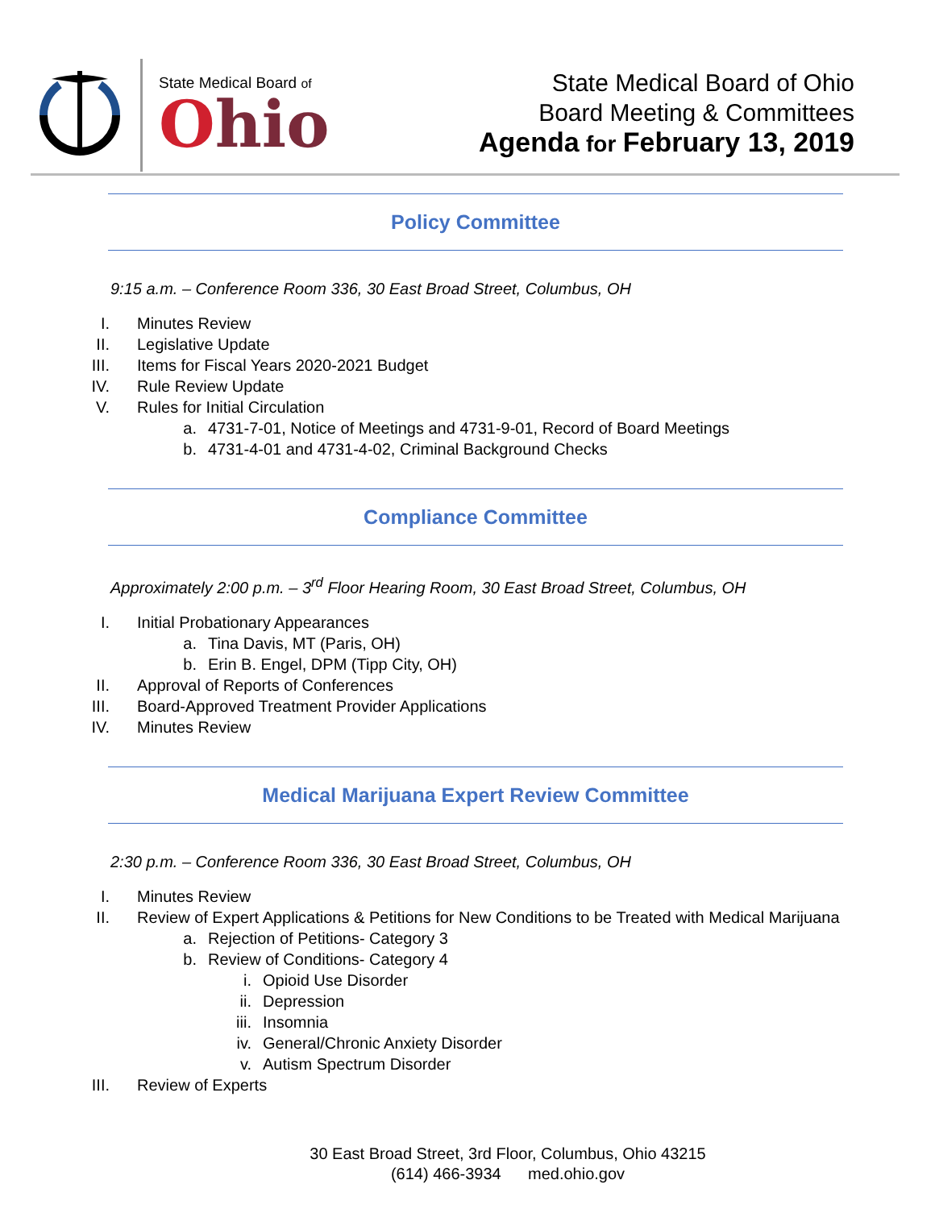State Medical Board of
Ohio
State Medical Board of Ohio
Board Meeting & Committees
Agenda for February 13, 2019
Policy Committee
9:15 a.m. – Conference Room 336, 30 East Broad Street, Columbus, OH
I. Minutes Review
II. Legislative Update
III. Items for Fiscal Years 2020-2021 Budget
IV. Rule Review Update
V. Rules for Initial Circulation
a. 4731-7-01, Notice of Meetings and 4731-9-01, Record of Board Meetings
b. 4731-4-01 and 4731-4-02, Criminal Background Checks
Compliance Committee
Approximately 2:00 p.m. – 3<sup>rd</sup> Floor Hearing Room, 30 East Broad Street, Columbus, OH
I. Initial Probationary Appearances
a. Tina Davis, MT (Paris, OH)
b. Erin B. Engel, DPM (Tipp City, OH)
II. Approval of Reports of Conferences
III. Board-Approved Treatment Provider Applications
IV. Minutes Review
Medical Marijuana Expert Review Committee
2:30 p.m. – Conference Room 336, 30 East Broad Street, Columbus, OH
I. Minutes Review
II. Review of Expert Applications & Petitions for New Conditions to be Treated with Medical Marijuana
a. Rejection of Petitions- Category 3
b. Review of Conditions- Category 4
i. Opioid Use Disorder
ii. Depression
iii. Insomnia
iv. General/Chronic Anxiety Disorder
v. Autism Spectrum Disorder
III. Review of Experts
30 East Broad Street, 3rd Floor, Columbus, Ohio 43215
(614) 466-3934 med.ohio.gov